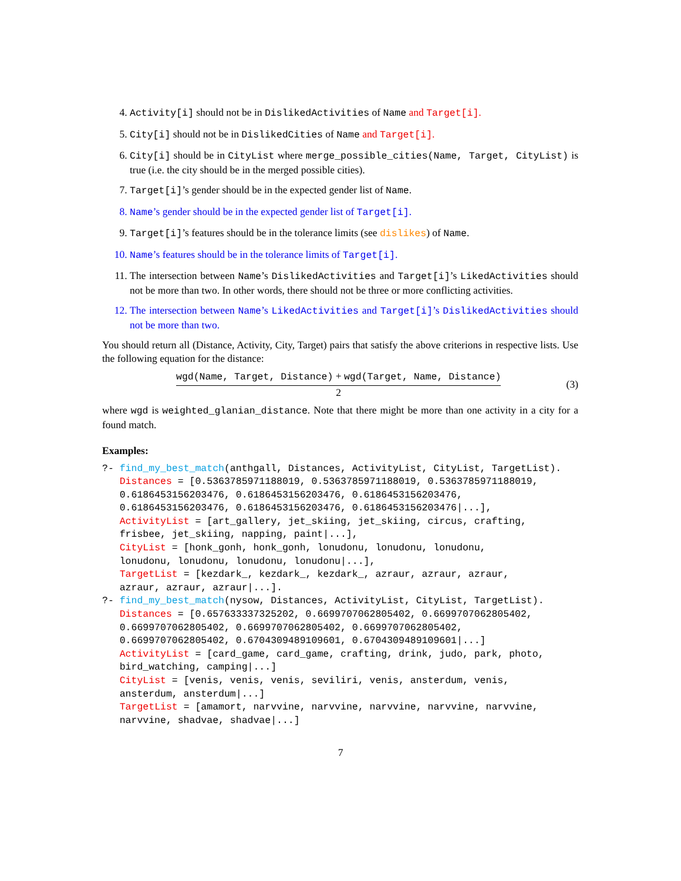4. Activity[i] should not be in DislikedActivities of Name and Target[i].
5. City[i] should not be in DislikedCities of Name and Target[i].
6. City[i] should be in CityList where merge_possible_cities(Name, Target, CityList) is true (i.e. the city should be in the merged possible cities).
7. Target[i]’s gender should be in the expected gender list of Name.
8. Name’s gender should be in the expected gender list of Target[i].
9. Target[i]’s features should be in the tolerance limits (see dislikes) of Name.
10. Name’s features should be in the tolerance limits of Target[i].
11. The intersection between Name’s DislikedActivities and Target[i]’s LikedActivities should not be more than two. In other words, there should not be three or more conflicting activities.
12. The intersection between Name’s LikedActivities and Target[i]’s DislikedActivities should not be more than two.
You should return all (Distance, Activity, City, Target) pairs that satisfy the above criterions in respective lists. Use the following equation for the distance:
wgd(Name, Target, Distance) + wgd(Target, Name, Distance)
2
(3)
where wgd is weighted_glanian_distance. Note that there might be more than one activity in a city for a found match.
Examples:
?- find_my_best_match(anthgall, Distances, ActivityList, CityList, TargetList).
   Distances = [0.5363785971188019, 0.5363785971188019, 0.5363785971188019,
   0.6186453156203476, 0.6186453156203476, 0.6186453156203476,
   0.6186453156203476, 0.6186453156203476, 0.6186453156203476|...],
   ActivityList = [art_gallery, jet_skiing, jet_skiing, circus, crafting,
   frisbee, jet_skiing, napping, paint|...],
   CityList = [honk_gonh, honk_gonh, lonudonu, lonudonu, lonudonu,
   lonudonu, lonudonu, lonudonu, lonudonu|...],
   TargetList = [kezdark_, kezdark_, kezdark_, azraur, azraur, azraur,
   azraur, azraur, azraur|...].
?- find_my_best_match(nysow, Distances, ActivityList, CityList, TargetList).
   Distances = [0.657633337325202, 0.6699707062805402, 0.6699707062805402,
   0.6699707062805402, 0.6699707062805402, 0.6699707062805402,
   0.6699707062805402, 0.6704309489109601, 0.6704309489109601|...]
   ActivityList = [card_game, card_game, crafting, drink, judo, park, photo,
   bird_watching, camping|...]
   CityList = [venis, venis, venis, seviliri, venis, ansterdum, venis,
   ansterdum, ansterdum|...]
   TargetList = [amamort, narvvine, narvvine, narvvine, narvvine, narvvine,
   narvvine, shadvae, shadvae|...]
7